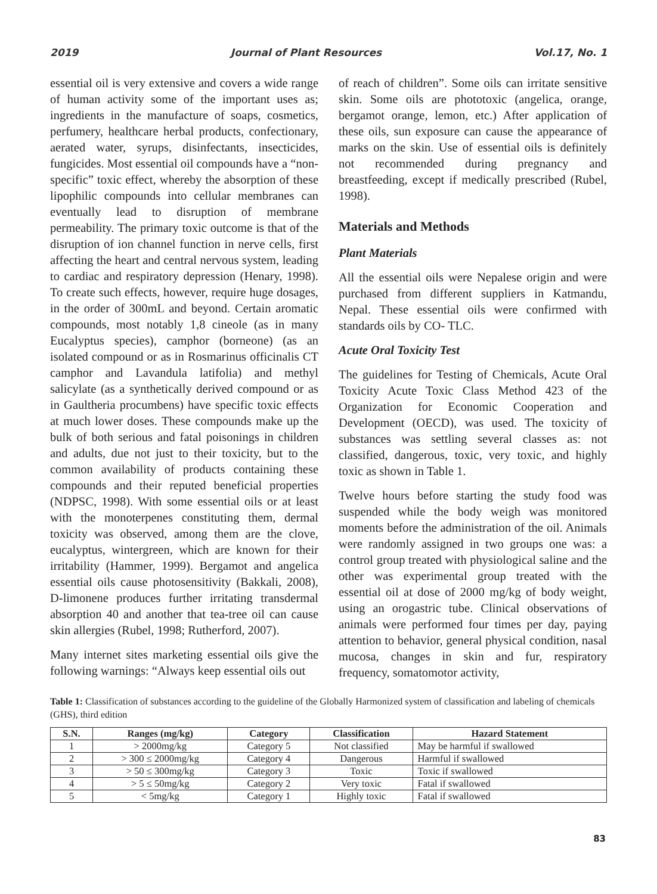2019 Journal of Plant Resources Vol.17, No. 1
essential oil is very extensive and covers a wide range of human activity some of the important uses as; ingredients in the manufacture of soaps, cosmetics, perfumery, healthcare herbal products, confectionary, aerated water, syrups, disinfectants, insecticides, fungicides. Most essential oil compounds have a “non-specific” toxic effect, whereby the absorption of these lipophilic compounds into cellular membranes can eventually lead to disruption of membrane permeability. The primary toxic outcome is that of the disruption of ion channel function in nerve cells, first affecting the heart and central nervous system, leading to cardiac and respiratory depression (Henary, 1998). To create such effects, however, require huge dosages, in the order of 300mL and beyond. Certain aromatic compounds, most notably 1,8 cineole (as in many Eucalyptus species), camphor (borneone) (as an isolated compound or as in Rosmarinus officinalis CT camphor and Lavandula latifolia) and methyl salicylate (as a synthetically derived compound or as in Gaultheria procumbens) have specific toxic effects at much lower doses. These compounds make up the bulk of both serious and fatal poisonings in children and adults, due not just to their toxicity, but to the common availability of products containing these compounds and their reputed beneficial properties (NDPSC, 1998). With some essential oils or at least with the monoterpenes constituting them, dermal toxicity was observed, among them are the clove, eucalyptus, wintergreen, which are known for their irritability (Hammer, 1999). Bergamot and angelica essential oils cause photosensitivity (Bakkali, 2008), D-limonene produces further irritating transdermal absorption 40 and another that tea-tree oil can cause skin allergies (Rubel, 1998; Rutherford, 2007).
Many internet sites marketing essential oils give the following warnings: “Always keep essential oils out
of reach of children”. Some oils can irritate sensitive skin. Some oils are phototoxic (angelica, orange, bergamot orange, lemon, etc.) After application of these oils, sun exposure can cause the appearance of marks on the skin. Use of essential oils is definitely not recommended during pregnancy and breastfeeding, except if medically prescribed (Rubel, 1998).
Materials and Methods
Plant Materials
All the essential oils were Nepalese origin and were purchased from different suppliers in Katmandu, Nepal. These essential oils were confirmed with standards oils by CO- TLC.
Acute Oral Toxicity Test
The guidelines for Testing of Chemicals, Acute Oral Toxicity Acute Toxic Class Method 423 of the Organization for Economic Cooperation and Development (OECD), was used. The toxicity of substances was settling several classes as: not classified, dangerous, toxic, very toxic, and highly toxic as shown in Table 1.
Twelve hours before starting the study food was suspended while the body weigh was monitored moments before the administration of the oil. Animals were randomly assigned in two groups one was: a control group treated with physiological saline and the other was experimental group treated with the essential oil at dose of 2000 mg/kg of body weight, using an orogastric tube. Clinical observations of animals were performed four times per day, paying attention to behavior, general physical condition, nasal mucosa, changes in skin and fur, respiratory frequency, somatomotor activity,
Table 1: Classification of substances according to the guideline of the Globally Harmonized system of classification and labeling of chemicals (GHS), third edition
| S.N. | Ranges (mg/kg) | Category | Classification | Hazard Statement |
| --- | --- | --- | --- | --- |
| 1 | > 2000mg/kg | Category 5 | Not classified | May be harmful if swallowed |
| 2 | > 300 ≤ 2000mg/kg | Category 4 | Dangerous | Harmful if swallowed |
| 3 | > 50 ≤ 300mg/kg | Category 3 | Toxic | Toxic if swallowed |
| 4 | > 5 ≤ 50mg/kg | Category 2 | Very toxic | Fatal if swallowed |
| 5 | < 5mg/kg | Category 1 | Highly toxic | Fatal if swallowed |
83